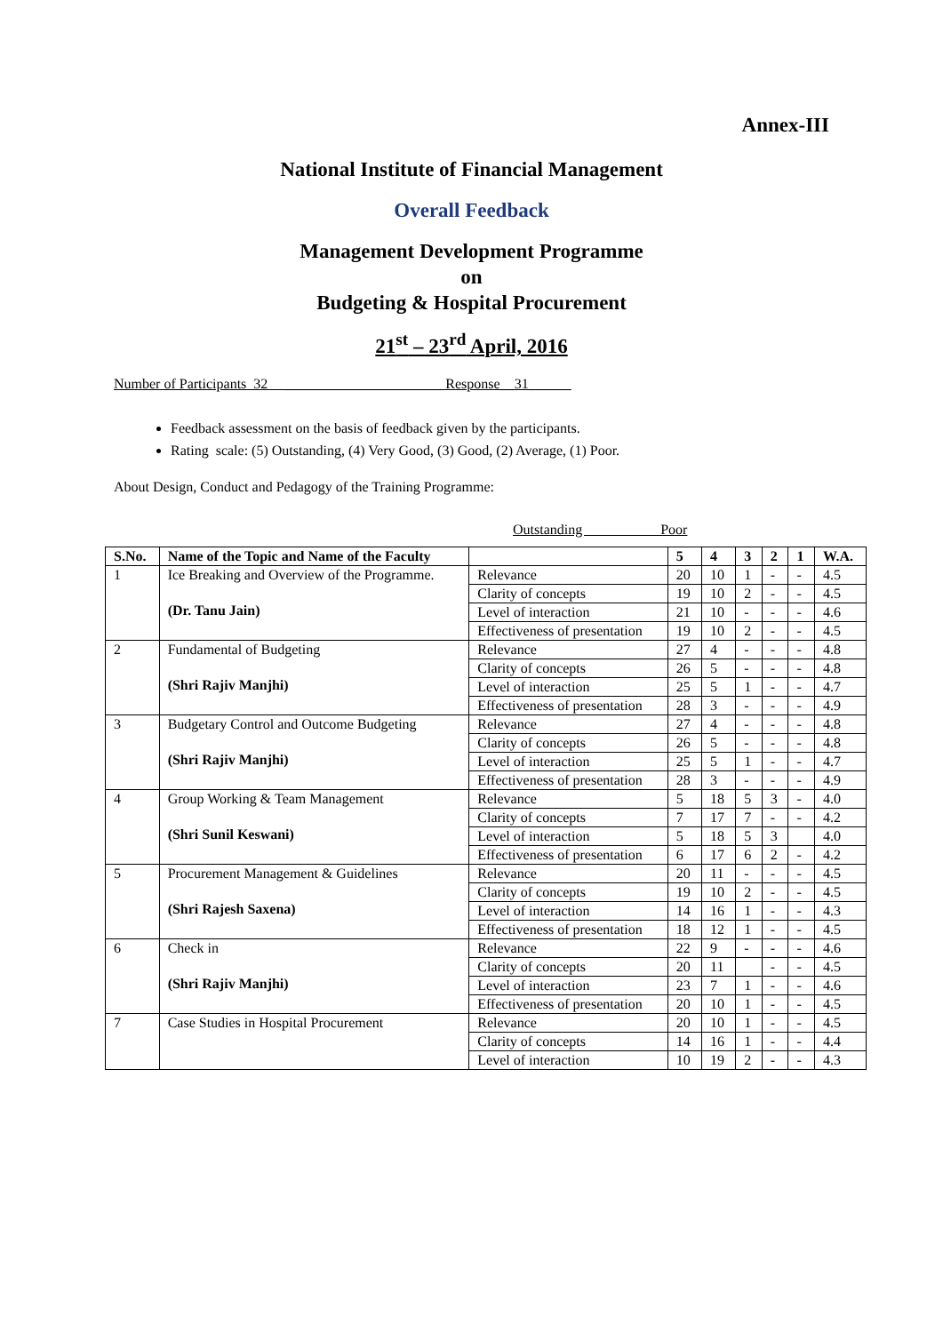Annex-III
National Institute of Financial Management
Overall Feedback
Management Development Programme
on
Budgeting & Hospital Procurement
21<sup>st</sup> – 23<sup>rd</sup> April, 2016
Number of Participants 32 ______________________ Response__31______
Feedback assessment on the basis of feedback given by the participants.
Rating scale: (5) Outstanding, (4) Very Good, (3) Good, (2) Average, (1) Poor.
About Design, Conduct and Pedagogy of the Training Programme:
Outstanding Poor
| S.No. | Name of the Topic and Name of the Faculty | | 5 | 4 | 3 | 2 | 1 | W.A. |
| --- | --- | --- | --- | --- | --- | --- | --- | --- |
| 1 | Ice Breaking and Overview of the Programme. (Dr. Tanu Jain) | Relevance | 20 | 10 | 1 | - | - | 4.5 |
| | | Clarity of concepts | 19 | 10 | 2 | - | - | 4.5 |
| | | Level of interaction | 21 | 10 | - | - | - | 4.6 |
| | | Effectiveness of presentation | 19 | 10 | 2 | - | - | 4.5 |
| 2 | Fundamental of Budgeting (Shri Rajiv Manjhi) | Relevance | 27 | 4 | - | - | - | 4.8 |
| | | Clarity of concepts | 26 | 5 | - | - | - | 4.8 |
| | | Level of interaction | 25 | 5 | 1 | - | - | 4.7 |
| | | Effectiveness of presentation | 28 | 3 | - | - | - | 4.9 |
| 3 | Budgetary Control and Outcome Budgeting (Shri Rajiv Manjhi) | Relevance | 27 | 4 | - | - | - | 4.8 |
| | | Clarity of concepts | 26 | 5 | - | - | - | 4.8 |
| | | Level of interaction | 25 | 5 | 1 | - | - | 4.7 |
| | | Effectiveness of presentation | 28 | 3 | - | - | - | 4.9 |
| 4 | Group Working & Team Management (Shri Sunil Keswani) | Relevance | 5 | 18 | 5 | 3 | - | 4.0 |
| | | Clarity of concepts | 7 | 17 | 7 | - | - | 4.2 |
| | | Level of interaction | 5 | 18 | 5 | 3 | | 4.0 |
| | | Effectiveness of presentation | 6 | 17 | 6 | 2 | - | 4.2 |
| 5 | Procurement Management & Guidelines (Shri Rajesh Saxena) | Relevance | 20 | 11 | - | - | - | 4.5 |
| | | Clarity of concepts | 19 | 10 | 2 | - | - | 4.5 |
| | | Level of interaction | 14 | 16 | 1 | - | - | 4.3 |
| | | Effectiveness of presentation | 18 | 12 | 1 | - | - | 4.5 |
| 6 | Check in (Shri Rajiv Manjhi) | Relevance | 22 | 9 | - | - | - | 4.6 |
| | | Clarity of concepts | 20 | 11 | | - | - | 4.5 |
| | | Level of interaction | 23 | 7 | 1 | - | - | 4.6 |
| | | Effectiveness of presentation | 20 | 10 | 1 | - | - | 4.5 |
| 7 | Case Studies in Hospital Procurement | Relevance | 20 | 10 | 1 | - | - | 4.5 |
| | | Clarity of concepts | 14 | 16 | 1 | - | - | 4.4 |
| | | Level of interaction | 10 | 19 | 2 | - | - | 4.3 |